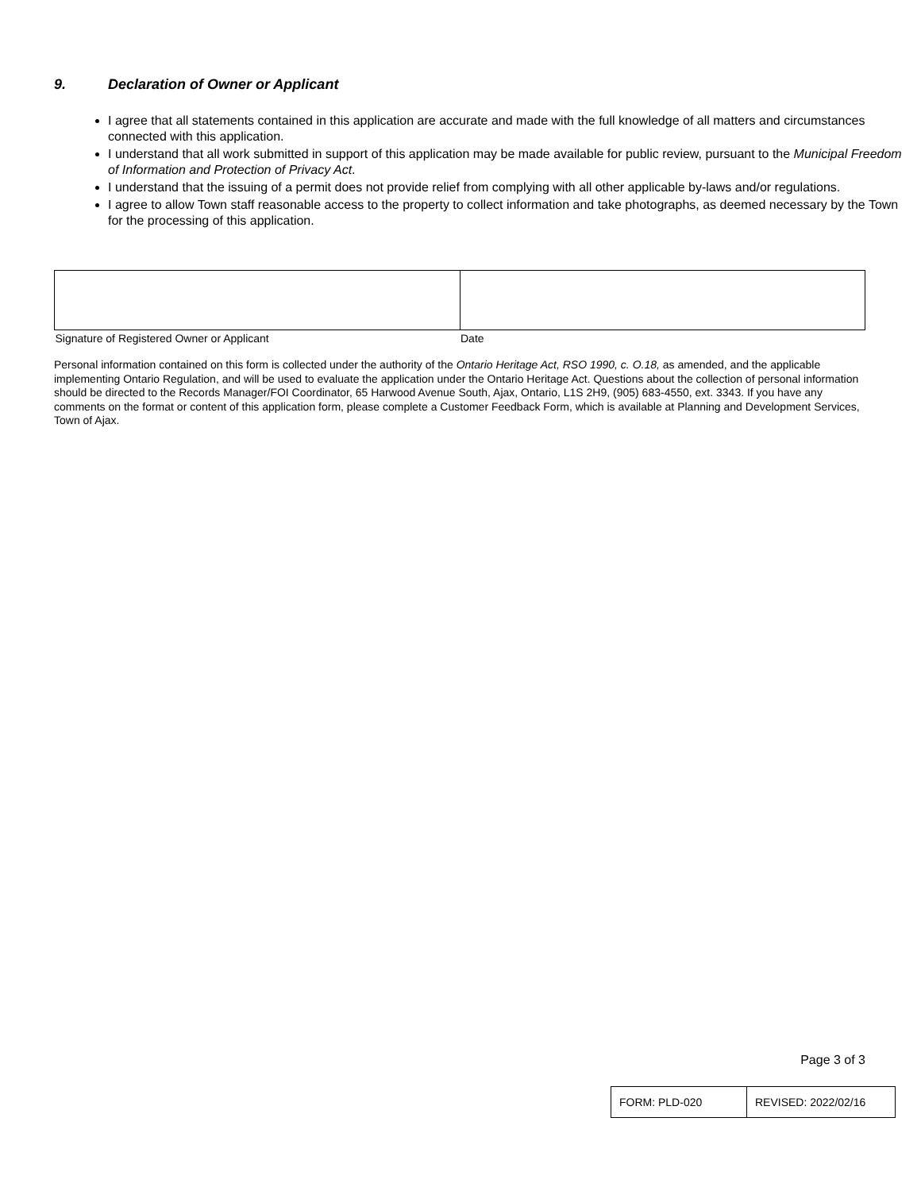9. Declaration of Owner or Applicant
I agree that all statements contained in this application are accurate and made with the full knowledge of all matters and circumstances connected with this application.
I understand that all work submitted in support of this application may be made available for public review, pursuant to the Municipal Freedom of Information and Protection of Privacy Act.
I understand that the issuing of a permit does not provide relief from complying with all other applicable by-laws and/or regulations.
I agree to allow Town staff reasonable access to the property to collect information and take photographs, as deemed necessary by the Town for the processing of this application.
| Signature of Registered Owner or Applicant | Date |
Personal information contained on this form is collected under the authority of the Ontario Heritage Act, RSO 1990, c. O.18, as amended, and the applicable implementing Ontario Regulation, and will be used to evaluate the application under the Ontario Heritage Act. Questions about the collection of personal information should be directed to the Records Manager/FOI Coordinator, 65 Harwood Avenue South, Ajax, Ontario, L1S 2H9, (905) 683-4550, ext. 3343. If you have any comments on the format or content of this application form, please complete a Customer Feedback Form, which is available at Planning and Development Services, Town of Ajax.
Page 3 of 3
| FORM: PLD-020 | REVISED: 2022/02/16 |